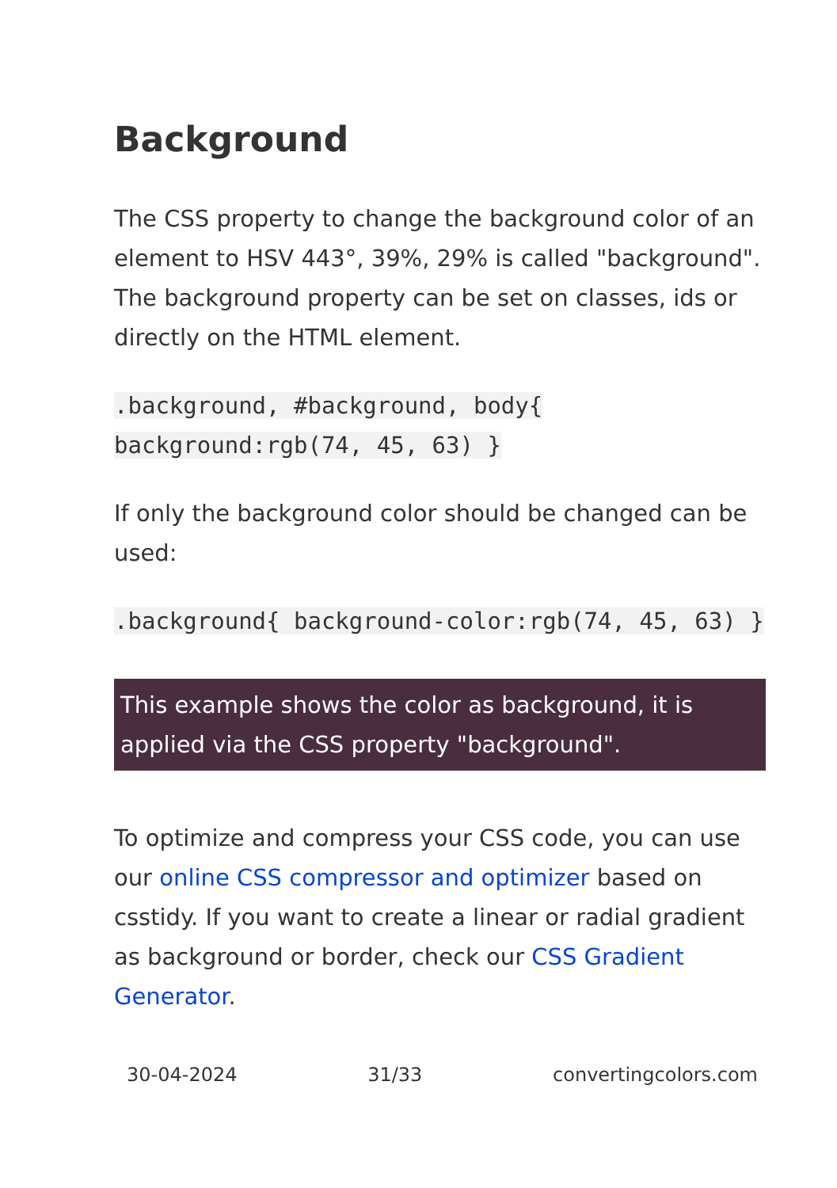Background
The CSS property to change the background color of an element to HSV 443°, 39%, 29% is called "background". The background property can be set on classes, ids or directly on the HTML element.
.background, #background, body{ background:rgb(74, 45, 63) }
If only the background color should be changed can be used:
.background{ background-color:rgb(74, 45, 63) }
This example shows the color as background, it is applied via the CSS property "background".
To optimize and compress your CSS code, you can use our online CSS compressor and optimizer based on csstidy. If you want to create a linear or radial gradient as background or border, check our CSS Gradient Generator.
30-04-2024 31/33 convertingcolors.com